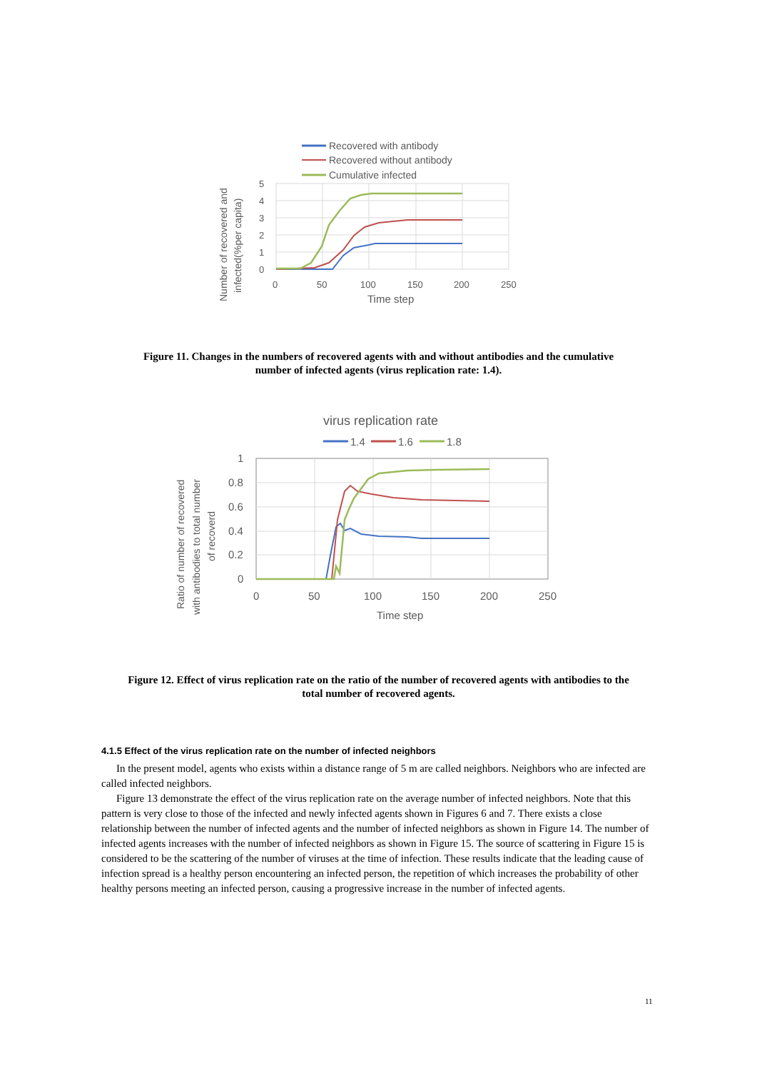Recovered with antibody
Recovered without antibody
Cumulative infected
5
4
3
2
1
0
0
50
100
150
200
250
Time step
Number of recovered and
infected(%per capita)
Figure 11. Changes in the numbers of recovered agents with and without antibodies and the cumulative number of infected agents (virus replication rate: 1.4).
virus replication rate
1.4
1.6
1.8
1
0.8
0.6
0.4
0.2
0
0
50
100
150
200
250
Time step
Ratio of number of recovered
with antibodies to total number
of recoverd
Figure 12. Effect of virus replication rate on the ratio of the number of recovered agents with antibodies to the total number of recovered agents.
4.1.5 Effect of the virus replication rate on the number of infected neighbors
In the present model, agents who exists within a distance range of 5 m are called neighbors. Neighbors who are infected are called infected neighbors.
Figure 13 demonstrate the effect of the virus replication rate on the average number of infected neighbors. Note that this pattern is very close to those of the infected and newly infected agents shown in Figures 6 and 7. There exists a close relationship between the number of infected agents and the number of infected neighbors as shown in Figure 14. The number of infected agents increases with the number of infected neighbors as shown in Figure 15. The source of scattering in Figure 15 is considered to be the scattering of the number of viruses at the time of infection. These results indicate that the leading cause of infection spread is a healthy person encountering an infected person, the repetition of which increases the probability of other healthy persons meeting an infected person, causing a progressive increase in the number of infected agents.
11